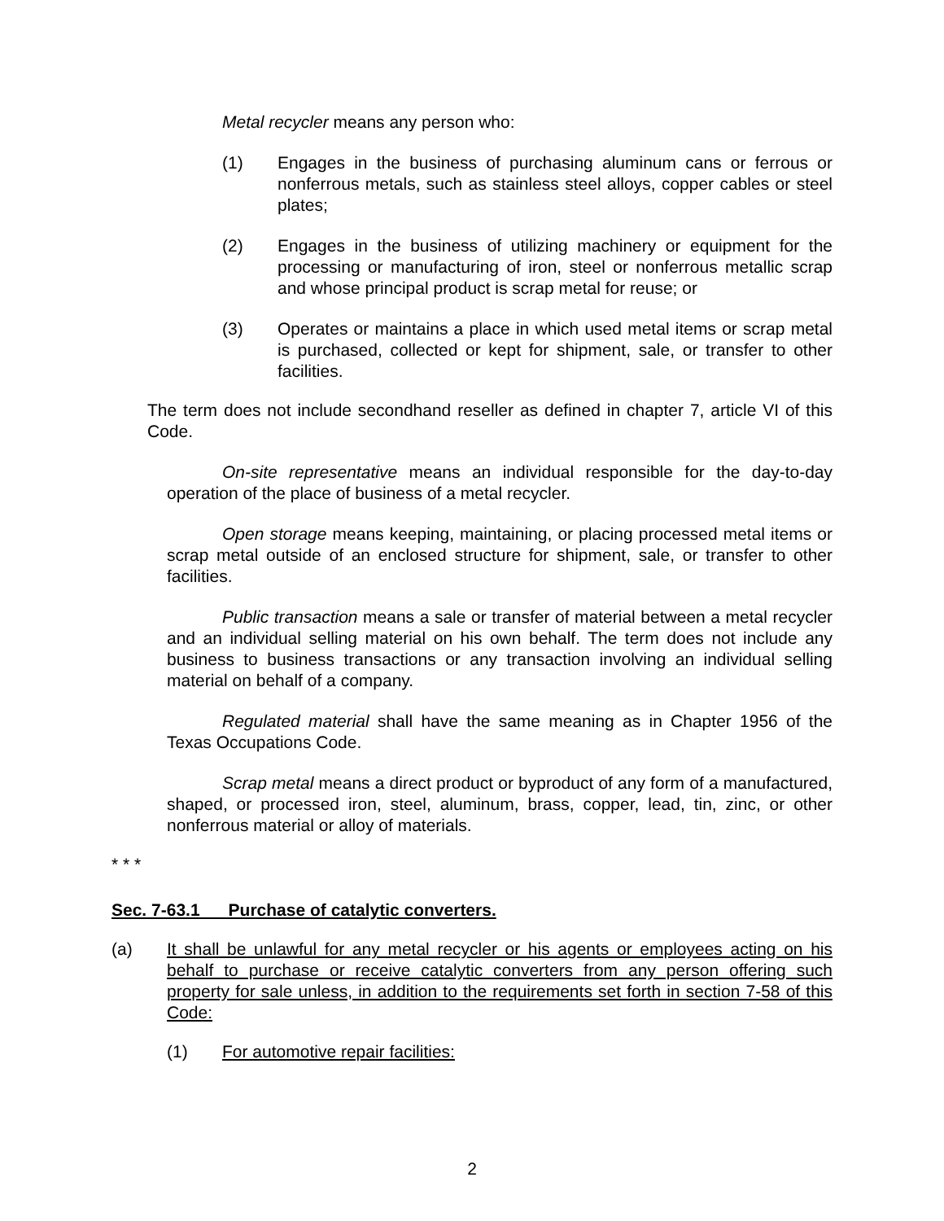Metal recycler means any person who:
(1) Engages in the business of purchasing aluminum cans or ferrous or nonferrous metals, such as stainless steel alloys, copper cables or steel plates;
(2) Engages in the business of utilizing machinery or equipment for the processing or manufacturing of iron, steel or nonferrous metallic scrap and whose principal product is scrap metal for reuse; or
(3) Operates or maintains a place in which used metal items or scrap metal is purchased, collected or kept for shipment, sale, or transfer to other facilities.
The term does not include secondhand reseller as defined in chapter 7, article VI of this Code.
On-site representative means an individual responsible for the day-to-day operation of the place of business of a metal recycler.
Open storage means keeping, maintaining, or placing processed metal items or scrap metal outside of an enclosed structure for shipment, sale, or transfer to other facilities.
Public transaction means a sale or transfer of material between a metal recycler and an individual selling material on his own behalf. The term does not include any business to business transactions or any transaction involving an individual selling material on behalf of a company.
Regulated material shall have the same meaning as in Chapter 1956 of the Texas Occupations Code.
Scrap metal means a direct product or byproduct of any form of a manufactured, shaped, or processed iron, steel, aluminum, brass, copper, lead, tin, zinc, or other nonferrous material or alloy of materials.
* * *
Sec. 7-63.1 Purchase of catalytic converters.
(a) It shall be unlawful for any metal recycler or his agents or employees acting on his behalf to purchase or receive catalytic converters from any person offering such property for sale unless, in addition to the requirements set forth in section 7-58 of this Code:
(1) For automotive repair facilities:
2